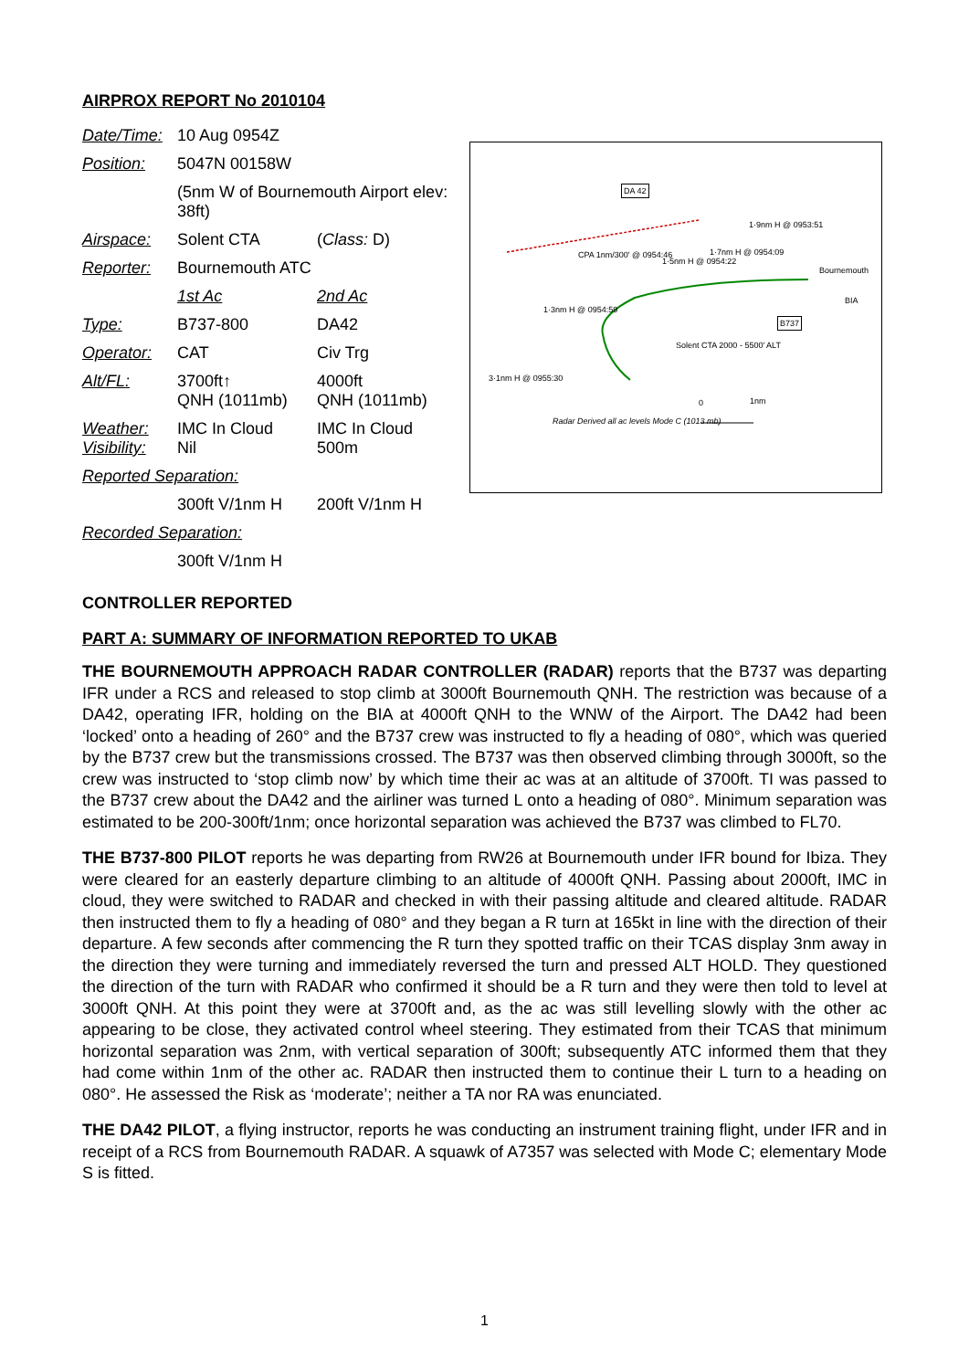AIRPROX REPORT No 2010104
| Date/Time: | 10 Aug 0954Z | |
| Position: | 5047N 00158W | |
| | (5nm W of Bournemouth Airport elev: 38ft) | |
| Airspace: | Solent CTA | ( Class: D) |
| Reporter: | Bournemouth ATC | |
| | 1st Ac | 2nd Ac |
| Type: | B737-800 | DA42 |
| Operator: | CAT | Civ Trg |
| Alt/FL: | 3700ft↑ QNH (1011mb) | 4000ft QNH (1011mb) |
| Weather: Visibility: | IMC In Cloud Nil | IMC In Cloud 500m |
| Reported Separation: | | |
| | 300ft V/1nm H | 200ft V/1nm H |
| Recorded Separation: | | |
| | 300ft V/1nm H | |
DA 42
1·9nm H @ 0953:51
CPA 1nm/300' @ 0954:46
1·5nm H @ 0954:22
1·7nm H @ 0954:09
Bournemouth
BIA
1·3nm H @ 0954:59
B737
Solent CTA 2000 - 5500' ALT
3·1nm H @ 0955:30
0 1nm
Radar Derived all ac levels Mode C (1013 mb)
CONTROLLER REPORTED
PART A: SUMMARY OF INFORMATION REPORTED TO UKAB
THE BOURNEMOUTH APPROACH RADAR CONTROLLER (RADAR) reports that the B737 was departing IFR under a RCS and released to stop climb at 3000ft Bournemouth QNH. The restriction was because of a DA42, operating IFR, holding on the BIA at 4000ft QNH to the WNW of the Airport. The DA42 had been ‘locked’ onto a heading of 260° and the B737 crew was instructed to fly a heading of 080°, which was queried by the B737 crew but the transmissions crossed. The B737 was then observed climbing through 3000ft, so the crew was instructed to ‘stop climb now’ by which time their ac was at an altitude of 3700ft. TI was passed to the B737 crew about the DA42 and the airliner was turned L onto a heading of 080°. Minimum separation was estimated to be 200-300ft/1nm; once horizontal separation was achieved the B737 was climbed to FL70.
THE B737-800 PILOT reports he was departing from RW26 at Bournemouth under IFR bound for Ibiza. They were cleared for an easterly departure climbing to an altitude of 4000ft QNH. Passing about 2000ft, IMC in cloud, they were switched to RADAR and checked in with their passing altitude and cleared altitude. RADAR then instructed them to fly a heading of 080° and they began a R turn at 165kt in line with the direction of their departure. A few seconds after commencing the R turn they spotted traffic on their TCAS display 3nm away in the direction they were turning and immediately reversed the turn and pressed ALT HOLD. They questioned the direction of the turn with RADAR who confirmed it should be a R turn and they were then told to level at 3000ft QNH. At this point they were at 3700ft and, as the ac was still levelling slowly with the other ac appearing to be close, they activated control wheel steering. They estimated from their TCAS that minimum horizontal separation was 2nm, with vertical separation of 300ft; subsequently ATC informed them that they had come within 1nm of the other ac. RADAR then instructed them to continue their L turn to a heading on 080°. He assessed the Risk as ‘moderate’; neither a TA nor RA was enunciated.
THE DA42 PILOT, a flying instructor, reports he was conducting an instrument training flight, under IFR and in receipt of a RCS from Bournemouth RADAR. A squawk of A7357 was selected with Mode C; elementary Mode S is fitted.
1